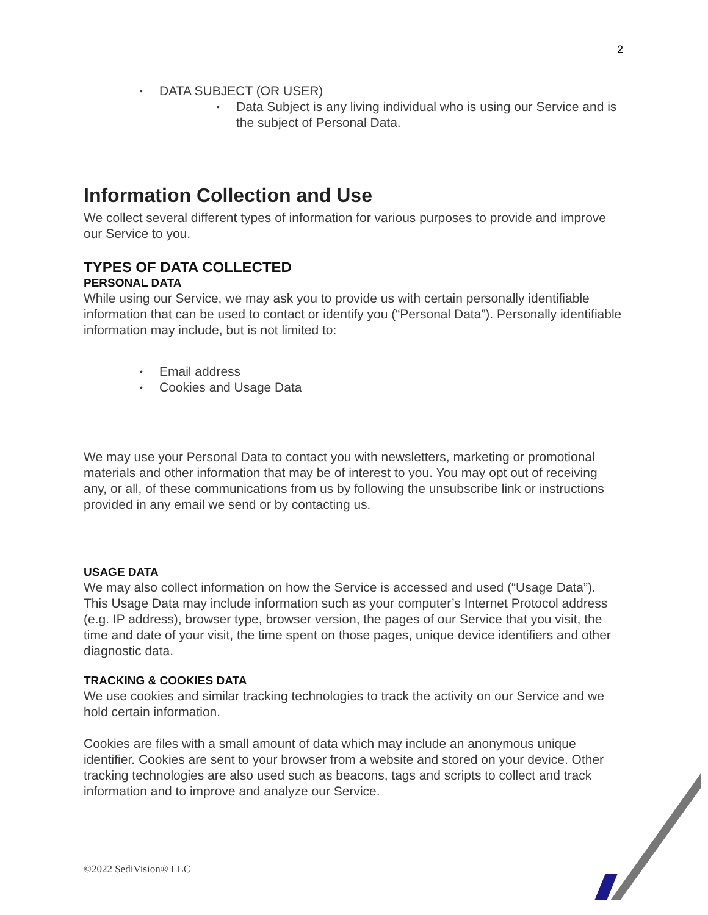2
DATA SUBJECT (OR USER)
Data Subject is any living individual who is using our Service and is the subject of Personal Data.
Information Collection and Use
We collect several different types of information for various purposes to provide and improve our Service to you.
TYPES OF DATA COLLECTED
PERSONAL DATA
While using our Service, we may ask you to provide us with certain personally identifiable information that can be used to contact or identify you (“Personal Data”). Personally identifiable information may include, but is not limited to:
Email address
Cookies and Usage Data
We may use your Personal Data to contact you with newsletters, marketing or promotional materials and other information that may be of interest to you. You may opt out of receiving any, or all, of these communications from us by following the unsubscribe link or instructions provided in any email we send or by contacting us.
USAGE DATA
We may also collect information on how the Service is accessed and used (“Usage Data”). This Usage Data may include information such as your computer’s Internet Protocol address (e.g. IP address), browser type, browser version, the pages of our Service that you visit, the time and date of your visit, the time spent on those pages, unique device identifiers and other diagnostic data.
TRACKING & COOKIES DATA
We use cookies and similar tracking technologies to track the activity on our Service and we hold certain information.
Cookies are files with a small amount of data which may include an anonymous unique identifier. Cookies are sent to your browser from a website and stored on your device. Other tracking technologies are also used such as beacons, tags and scripts to collect and track information and to improve and analyze our Service.
©2022 SediVision® LLC